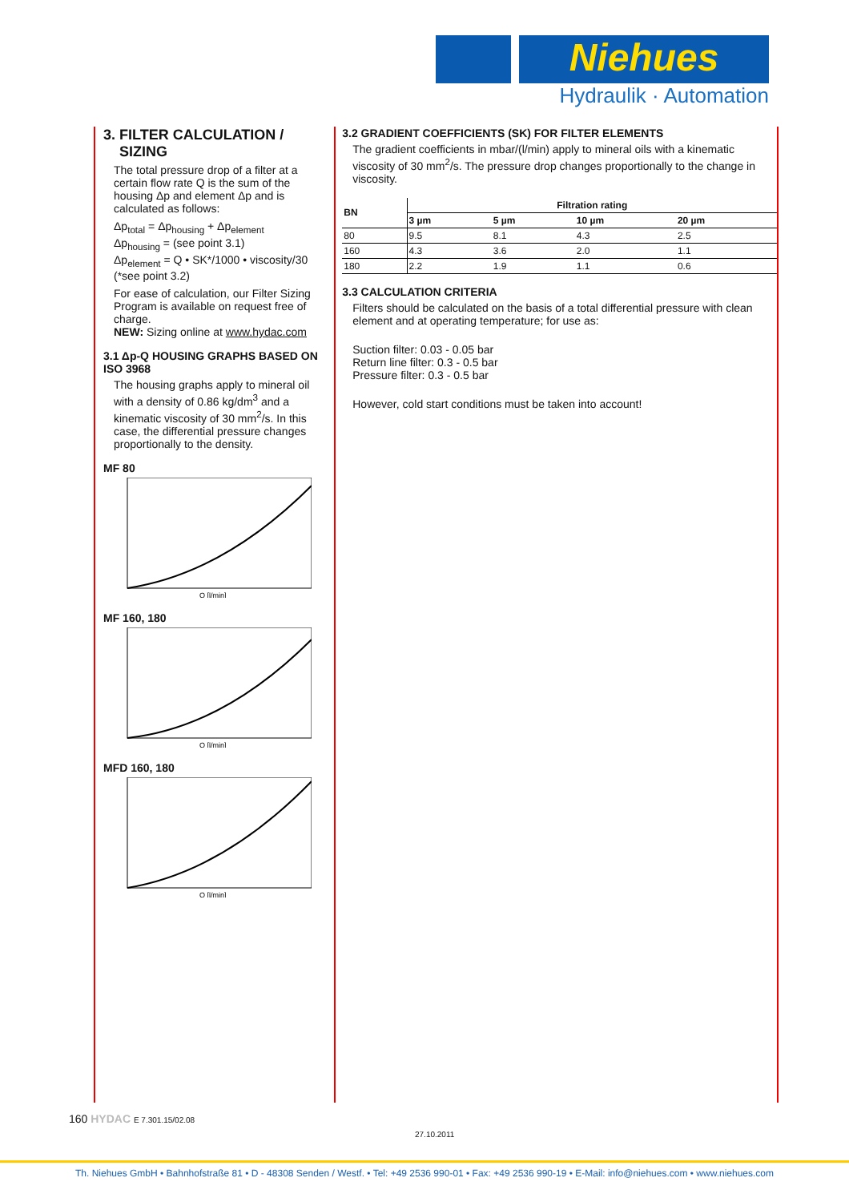Niehues
Hydraulik · Automation
3. FILTER CALCULATION /
SIZING
The total pressure drop of a filter at a certain flow rate Q is the sum of the housing Δp and element Δp and is calculated as follows:
Δp<sub>total</sub> = Δp<sub>housing</sub> + Δp<sub>element</sub>
Δp<sub>housing</sub> = (see point 3.1)
Δp<sub>element</sub> = Q • SK*/1000 • viscosity/30
(*see point 3.2)
For ease of calculation, our Filter Sizing Program is available on request free of charge.
NEW: Sizing online at www.hydac.com
3.1 Δp-Q HOUSING GRAPHS BASED ON ISO 3968
The housing graphs apply to mineral oil with a density of 0.86 kg/dm<sup>3</sup> and a kinematic viscosity of 30 mm<sup>2</sup>/s. In this case, the differential pressure changes proportionally to the density.
MF 80
Q [l/min]
MF 160, 180
Q [l/min]
MFD 160, 180
Q [l/min]
3.2 GRADIENT COEFFICIENTS (SK) FOR FILTER ELEMENTS
The gradient coefficients in mbar/(l/min) apply to mineral oils with a kinematic viscosity of 30 mm<sup>2</sup>/s. The pressure drop changes proportionally to the change in viscosity.
| BN | Filtration rating | | | |
| --- | --- | --- | --- | --- |
| | 3 µm | 5 µm | 10 µm | 20 µm |
| 80 | 9.5 | 8.1 | 4.3 | 2.5 |
| 160 | 4.3 | 3.6 | 2.0 | 1.1 |
| 180 | 2.2 | 1.9 | 1.1 | 0.6 |
3.3 CALCULATION CRITERIA
Filters should be calculated on the basis of a total differential pressure with clean element and at operating temperature; for use as:
Suction filter: 0.03 - 0.05 bar
Return line filter: 0.3 - 0.5 bar
Pressure filter: 0.3 - 0.5 bar
However, cold start conditions must be taken into account!
160 HYDAC E 7.301.15/02.08
27.10.2011
Th. Niehues GmbH • Bahnhofstraße 81 • D - 48308 Senden / Westf. • Tel: +49 2536 990-01 • Fax: +49 2536 990-19 • E-Mail: info@niehues.com • www.niehues.com